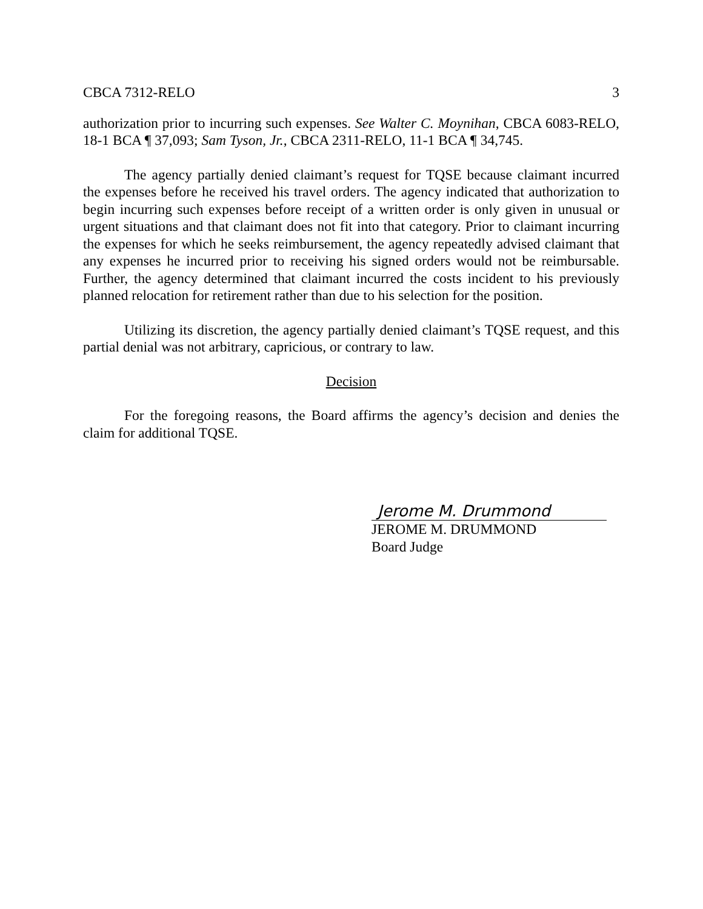CBCA 7312-RELO 3
authorization prior to incurring such expenses. See Walter C. Moynihan, CBCA 6083-RELO, 18-1 BCA ¶ 37,093; Sam Tyson, Jr., CBCA 2311-RELO, 11-1 BCA ¶ 34,745.
The agency partially denied claimant’s request for TQSE because claimant incurred the expenses before he received his travel orders. The agency indicated that authorization to begin incurring such expenses before receipt of a written order is only given in unusual or urgent situations and that claimant does not fit into that category. Prior to claimant incurring the expenses for which he seeks reimbursement, the agency repeatedly advised claimant that any expenses he incurred prior to receiving his signed orders would not be reimbursable. Further, the agency determined that claimant incurred the costs incident to his previously planned relocation for retirement rather than due to his selection for the position.
Utilizing its discretion, the agency partially denied claimant’s TQSE request, and this partial denial was not arbitrary, capricious, or contrary to law.
Decision
For the foregoing reasons, the Board affirms the agency’s decision and denies the claim for additional TQSE.
Jerome M. Drummond
JEROME M. DRUMMOND
Board Judge